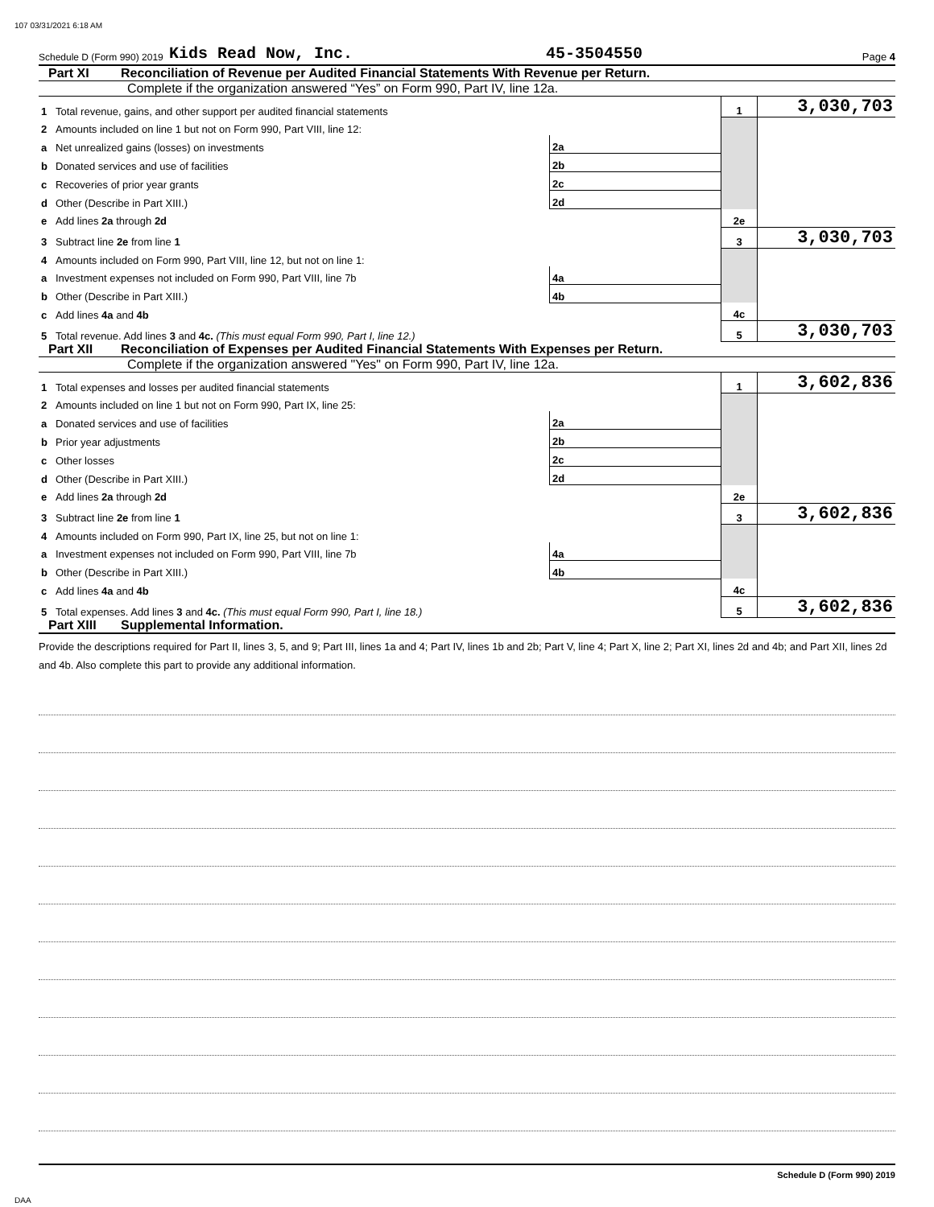107 03/31/2021 6:18 AM
Schedule D (Form 990) 2019 Kids Read Now, Inc. 45-3504550 Page 4
Part XI Reconciliation of Revenue per Audited Financial Statements With Revenue per Return.
Complete if the organization answered “Yes” on Form 990, Part IV, line 12a.
| 1 | Total revenue, gains, and other support per audited financial statements | | | 1 | 3,030,703 |
| 2 | Amounts included on line 1 but not on Form 990, Part VIII, line 12: | | | | |
| a | Net unrealized gains (losses) on investments | 2a | | | |
| b | Donated services and use of facilities | 2b | | | |
| c | Recoveries of prior year grants | 2c | | | |
| d | Other (Describe in Part XIII.) | 2d | | | |
| e | Add lines 2a through 2d | | | 2e | |
| 3 | Subtract line 2e from line 1 | | | 3 | 3,030,703 |
| 4 | Amounts included on Form 990, Part VIII, line 12, but not on line 1: | | | | |
| a | Investment expenses not included on Form 990, Part VIII, line 7b | 4a | | | |
| b | Other (Describe in Part XIII.) | 4b | | | |
| c | Add lines 4a and 4b | | | 4c | |
| 5 | Total revenue. Add lines 3 and 4c. (This must equal Form 990, Part I, line 12.) | | | 5 | 3,030,703 |
Part XII Reconciliation of Expenses per Audited Financial Statements With Expenses per Return.
Complete if the organization answered "Yes" on Form 990, Part IV, line 12a.
| 1 | Total expenses and losses per audited financial statements | | | 1 | 3,602,836 |
| 2 | Amounts included on line 1 but not on Form 990, Part IX, line 25: | | | | |
| a | Donated services and use of facilities | 2a | | | |
| b | Prior year adjustments | 2b | | | |
| c | Other losses | 2c | | | |
| d | Other (Describe in Part XIII.) | 2d | | | |
| e | Add lines 2a through 2d | | | 2e | |
| 3 | Subtract line 2e from line 1 | | | 3 | 3,602,836 |
| 4 | Amounts included on Form 990, Part IX, line 25, but not on line 1: | | | | |
| a | Investment expenses not included on Form 990, Part VIII, line 7b | 4a | | | |
| b | Other (Describe in Part XIII.) | 4b | | | |
| c | Add lines 4a and 4b | | | 4c | |
| 5 | Total expenses. Add lines 3 and 4c. (This must equal Form 990, Part I, line 18.) | | | 5 | 3,602,836 |
Part XIII Supplemental Information.
Provide the descriptions required for Part II, lines 3, 5, and 9; Part III, lines 1a and 4; Part IV, lines 1b and 2b; Part V, line 4; Part X, line 2; Part XI, lines 2d and 4b; and Part XII, lines 2d and 4b. Also complete this part to provide any additional information.
Schedule D (Form 990) 2019
DAA